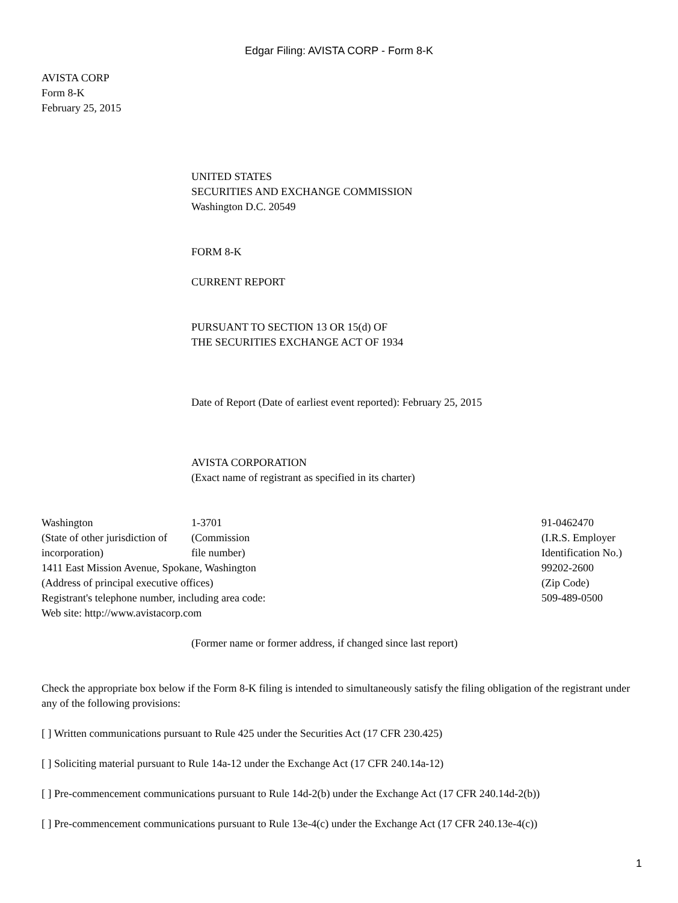Edgar Filing: AVISTA CORP - Form 8-K
AVISTA CORP
Form 8-K
February 25, 2015
UNITED STATES
SECURITIES AND EXCHANGE COMMISSION
Washington D.C. 20549
FORM 8-K
CURRENT REPORT
PURSUANT TO SECTION 13 OR 15(d) OF
THE SECURITIES EXCHANGE ACT OF 1934
Date of Report (Date of earliest event reported): February 25, 2015
AVISTA CORPORATION
(Exact name of registrant as specified in its charter)
| Washington | 1-3701 | 91-0462470 |
| (State of other jurisdiction of incorporation) | (Commission file number) | (I.R.S. Employer Identification No.) |
| 1411 East Mission Avenue, Spokane, Washington | | 99202-2600 |
| (Address of principal executive offices) | | (Zip Code) |
| Registrant's telephone number, including area code: | | 509-489-0500 |
| Web site: http://www.avistacorp.com | | |
(Former name or former address, if changed since last report)
Check the appropriate box below if the Form 8-K filing is intended to simultaneously satisfy the filing obligation of the registrant under any of the following provisions:
[ ] Written communications pursuant to Rule 425 under the Securities Act (17 CFR 230.425)
[ ] Soliciting material pursuant to Rule 14a-12 under the Exchange Act (17 CFR 240.14a-12)
[ ] Pre-commencement communications pursuant to Rule 14d-2(b) under the Exchange Act (17 CFR 240.14d-2(b))
[ ] Pre-commencement communications pursuant to Rule 13e-4(c) under the Exchange Act (17 CFR 240.13e-4(c))
1